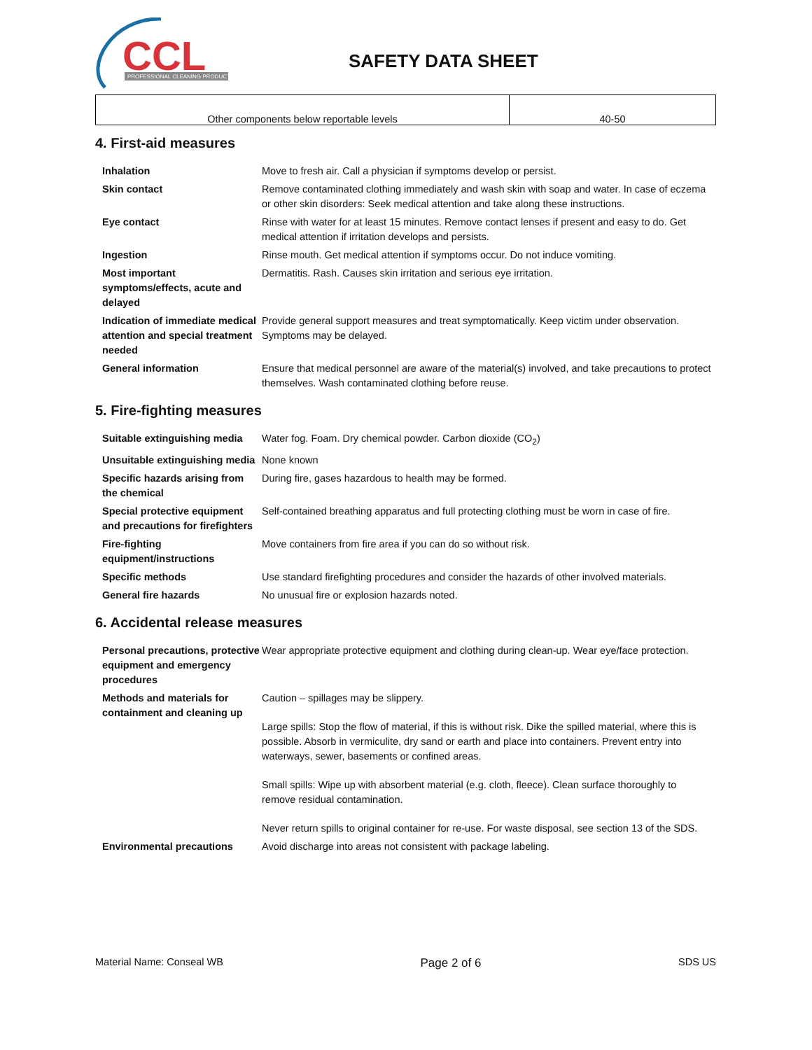CCL
PROFESSIONAL CLEANING PRODUCTS
SAFETY DATA SHEET
| Other components below reportable levels | 40-50 |
4. First-aid measures
| Inhalation | Move to fresh air. Call a physician if symptoms develop or persist. |
| Skin contact | Remove contaminated clothing immediately and wash skin with soap and water. In case of eczema or other skin disorders: Seek medical attention and take along these instructions. |
| Eye contact | Rinse with water for at least 15 minutes. Remove contact lenses if present and easy to do. Get medical attention if irritation develops and persists. |
| Ingestion | Rinse mouth. Get medical attention if symptoms occur. Do not induce vomiting. |
| Most important symptoms/effects, acute and delayed | Dermatitis. Rash. Causes skin irritation and serious eye irritation. |
| Indication of immediate medical attention and special treatment needed | Provide general support measures and treat symptomatically. Keep victim under observation. Symptoms may be delayed. |
| General information | Ensure that medical personnel are aware of the material(s) involved, and take precautions to protect themselves. Wash contaminated clothing before reuse. |
5. Fire-fighting measures
| Suitable extinguishing media | Water fog. Foam. Dry chemical powder. Carbon dioxide (CO<sub>2</sub>) |
| Unsuitable extinguishing media | None known |
| Specific hazards arising from the chemical | During fire, gases hazardous to health may be formed. |
| Special protective equipment and precautions for firefighters | Self-contained breathing apparatus and full protecting clothing must be worn in case of fire. |
| Fire-fighting equipment/instructions | Move containers from fire area if you can do so without risk. |
| Specific methods | Use standard firefighting procedures and consider the hazards of other involved materials. |
| General fire hazards | No unusual fire or explosion hazards noted. |
6. Accidental release measures
| Personal precautions, protective equipment and emergency procedures | Wear appropriate protective equipment and clothing during clean-up. Wear eye/face protection. |
| Methods and materials for containment and cleaning up | Caution – spillages may be slippery. Large spills: Stop the flow of material, if this is without risk. Dike the spilled material, where this is possible. Absorb in vermiculite, dry sand or earth and place into containers. Prevent entry into waterways, sewer, basements or confined areas. Small spills: Wipe up with absorbent material (e.g. cloth, fleece). Clean surface thoroughly to remove residual contamination. Never return spills to original container for re-use. For waste disposal, see section 13 of the SDS. |
| Environmental precautions | Avoid discharge into areas not consistent with package labeling. |
Material Name: Conseal WB Page 2 of 6 SDS US